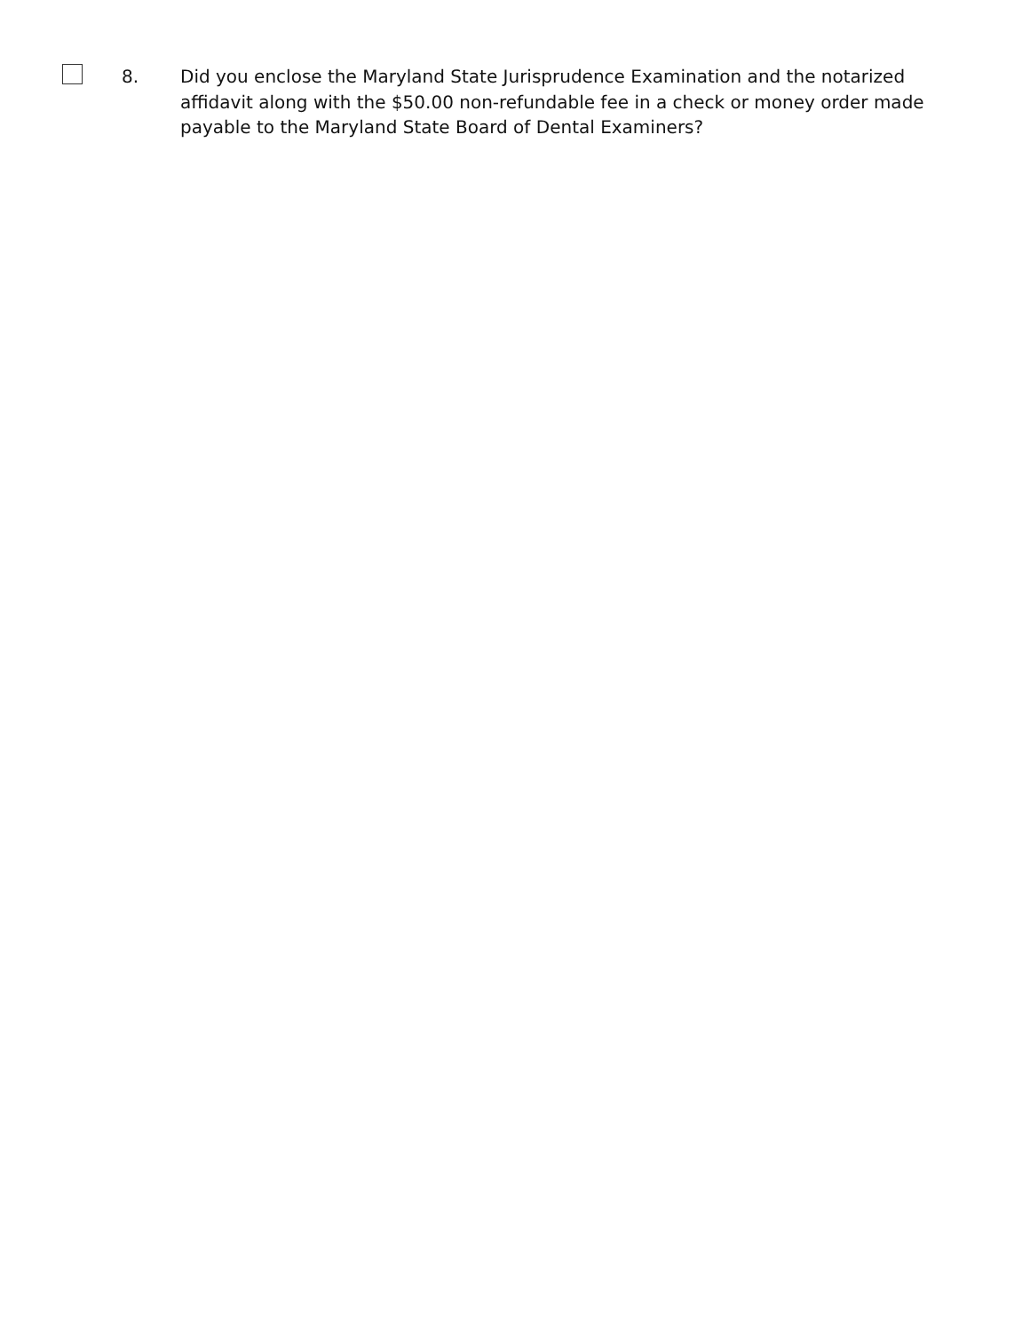8. Did you enclose the Maryland State Jurisprudence Examination and the notarized affidavit along with the $50.00 non-refundable fee in a check or money order made payable to the Maryland State Board of Dental Examiners?